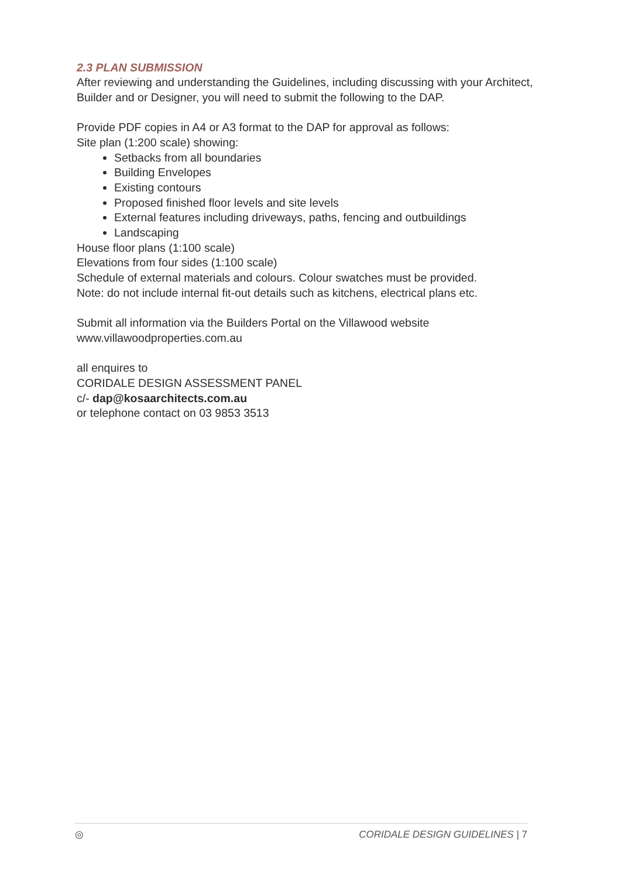2.3 PLAN SUBMISSION
After reviewing and understanding the Guidelines, including discussing with your Architect, Builder and or Designer, you will need to submit the following to the DAP.
Provide PDF copies in A4 or A3 format to the DAP for approval as follows:
Site plan (1:200 scale) showing:
Setbacks from all boundaries
Building Envelopes
Existing contours
Proposed finished floor levels and site levels
External features including driveways, paths, fencing and outbuildings
Landscaping
House floor plans (1:100 scale)
Elevations from four sides (1:100 scale)
Schedule of external materials and colours. Colour swatches must be provided.
Note: do not include internal fit-out details such as kitchens, electrical plans etc.
Submit all information via the Builders Portal on the Villawood website
www.villawoodproperties.com.au
all enquires to
CORIDALE DESIGN ASSESSMENT PANEL
c/- dap@kosaarchitects.com.au
or telephone contact on 03 9853 3513
◎ CORIDALE DESIGN GUIDELINES | 7